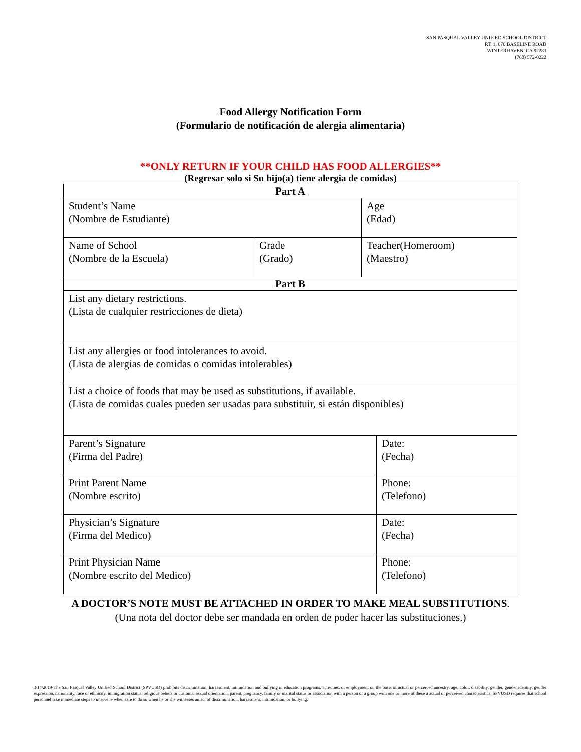SAN PASQUAL VALLEY UNIFIED SCHOOL DISTRICT
RT. 1, 676 BASELINE ROAD
WINTERHAVEN, CA 92283
(760) 572-0222
Food Allergy Notification Form
(Formulario de notificación de alergia alimentaria)
**ONLY RETURN IF YOUR CHILD HAS FOOD ALLERGIES**
(Regresar solo si Su hijo(a) tiene alergia de comidas)
| Part A | | | |
| --- | --- | --- | --- |
| Student’s Name (Nombre de Estudiante) | | Age (Edad) | |
| Name of School (Nombre de la Escuela) | Grade (Grado) | Teacher(Homeroom) (Maestro) | |
| Part B | | | |
| List any dietary restrictions. (Lista de cualquier restricciones de dieta) | | | |
| List any allergies or food intolerances to avoid. (Lista de alergias de comidas o comidas intolerables) | | | |
| List a choice of foods that may be used as substitutions, if available. (Lista de comidas cuales pueden ser usadas para substituir, si están disponibles) | | | |
| Parent’s Signature (Firma del Padre) | | | Date: (Fecha) |
| Print Parent Name (Nombre escrito) | | | Phone: (Telefono) |
| Physician’s Signature (Firma del Medico) | | | Date: (Fecha) |
| Print Physician Name (Nombre escrito del Medico) | | | Phone: (Telefono) |
A DOCTOR’S NOTE MUST BE ATTACHED IN ORDER TO MAKE MEAL SUBSTITUTIONS.
(Una nota del doctor debe ser mandada en orden de poder hacer las substituciones.)
3/14/2019-The San Pasqual Valley Unified School District (SPVUSD) prohibits discrimination, harassment, intimidation and bullying in education programs, activities, or employment on the basis of actual or perceived ancestry, age, color, disability, gender, gender identity, gender expression, nationality, race or ethnicity, immigration status, religious beliefs or customs, sexual orientation, parent, pregnancy, family or marital status or association with a person or a group with one or more of these a actual or perceived characteristics. SPVUSD requires that school personnel take immediate steps to intervene when safe to do so when he or she witnesses an act of discrimination, harassment, intimidation, or bullying.